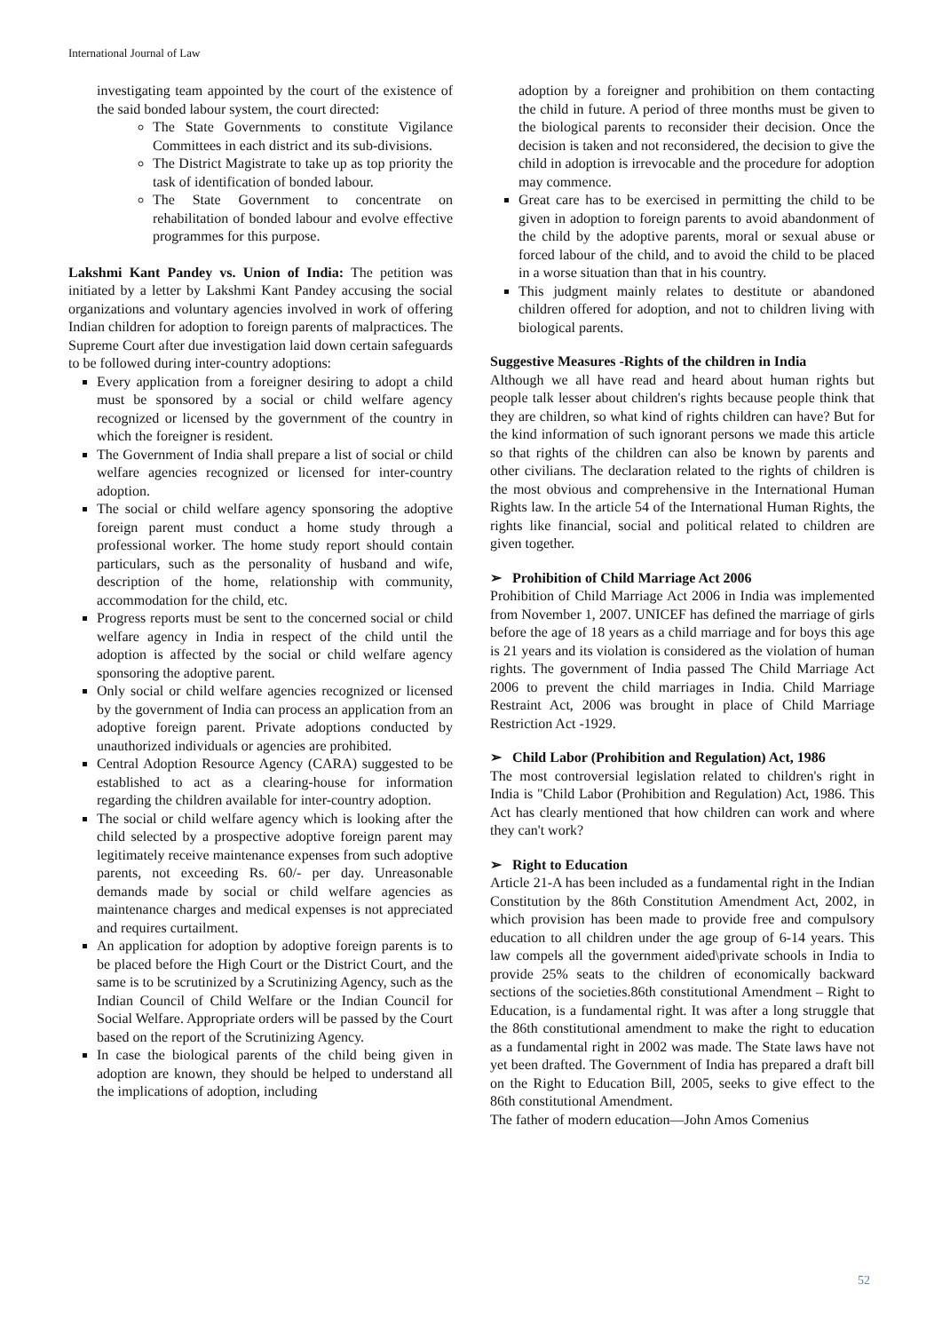International Journal of Law
investigating team appointed by the court of the existence of the said bonded labour system, the court directed:
The State Governments to constitute Vigilance Committees in each district and its sub-divisions.
The District Magistrate to take up as top priority the task of identification of bonded labour.
The State Government to concentrate on rehabilitation of bonded labour and evolve effective programmes for this purpose.
Lakshmi Kant Pandey vs. Union of India: The petition was initiated by a letter by Lakshmi Kant Pandey accusing the social organizations and voluntary agencies involved in work of offering Indian children for adoption to foreign parents of malpractices. The Supreme Court after due investigation laid down certain safeguards to be followed during inter-country adoptions:
Every application from a foreigner desiring to adopt a child must be sponsored by a social or child welfare agency recognized or licensed by the government of the country in which the foreigner is resident.
The Government of India shall prepare a list of social or child welfare agencies recognized or licensed for inter-country adoption.
The social or child welfare agency sponsoring the adoptive foreign parent must conduct a home study through a professional worker. The home study report should contain particulars, such as the personality of husband and wife, description of the home, relationship with community, accommodation for the child, etc.
Progress reports must be sent to the concerned social or child welfare agency in India in respect of the child until the adoption is affected by the social or child welfare agency sponsoring the adoptive parent.
Only social or child welfare agencies recognized or licensed by the government of India can process an application from an adoptive foreign parent. Private adoptions conducted by unauthorized individuals or agencies are prohibited.
Central Adoption Resource Agency (CARA) suggested to be established to act as a clearing-house for information regarding the children available for inter-country adoption.
The social or child welfare agency which is looking after the child selected by a prospective adoptive foreign parent may legitimately receive maintenance expenses from such adoptive parents, not exceeding Rs. 60/- per day. Unreasonable demands made by social or child welfare agencies as maintenance charges and medical expenses is not appreciated and requires curtailment.
An application for adoption by adoptive foreign parents is to be placed before the High Court or the District Court, and the same is to be scrutinized by a Scrutinizing Agency, such as the Indian Council of Child Welfare or the Indian Council for Social Welfare. Appropriate orders will be passed by the Court based on the report of the Scrutinizing Agency.
In case the biological parents of the child being given in adoption are known, they should be helped to understand all the implications of adoption, including
adoption by a foreigner and prohibition on them contacting the child in future. A period of three months must be given to the biological parents to reconsider their decision. Once the decision is taken and not reconsidered, the decision to give the child in adoption is irrevocable and the procedure for adoption may commence.
Great care has to be exercised in permitting the child to be given in adoption to foreign parents to avoid abandonment of the child by the adoptive parents, moral or sexual abuse or forced labour of the child, and to avoid the child to be placed in a worse situation than that in his country.
This judgment mainly relates to destitute or abandoned children offered for adoption, and not to children living with biological parents.
Suggestive Measures -Rights of the children in India
Although we all have read and heard about human rights but people talk lesser about children's rights because people think that they are children, so what kind of rights children can have? But for the kind information of such ignorant persons we made this article so that rights of the children can also be known by parents and other civilians. The declaration related to the rights of children is the most obvious and comprehensive in the International Human Rights law. In the article 54 of the International Human Rights, the rights like financial, social and political related to children are given together.
➢ Prohibition of Child Marriage Act 2006
Prohibition of Child Marriage Act 2006 in India was implemented from November 1, 2007. UNICEF has defined the marriage of girls before the age of 18 years as a child marriage and for boys this age is 21 years and its violation is considered as the violation of human rights. The government of India passed The Child Marriage Act 2006 to prevent the child marriages in India. Child Marriage Restraint Act, 2006 was brought in place of Child Marriage Restriction Act -1929.
➢ Child Labor (Prohibition and Regulation) Act, 1986
The most controversial legislation related to children's right in India is "Child Labor (Prohibition and Regulation) Act, 1986. This Act has clearly mentioned that how children can work and where they can't work?
➢ Right to Education
Article 21-A has been included as a fundamental right in the Indian Constitution by the 86th Constitution Amendment Act, 2002, in which provision has been made to provide free and compulsory education to all children under the age group of 6-14 years. This law compels all the government aided\private schools in India to provide 25% seats to the children of economically backward sections of the societies.86th constitutional Amendment – Right to Education, is a fundamental right. It was after a long struggle that the 86th constitutional amendment to make the right to education as a fundamental right in 2002 was made. The State laws have not yet been drafted. The Government of India has prepared a draft bill on the Right to Education Bill, 2005, seeks to give effect to the 86th constitutional Amendment.
The father of modern education—John Amos Comenius
52